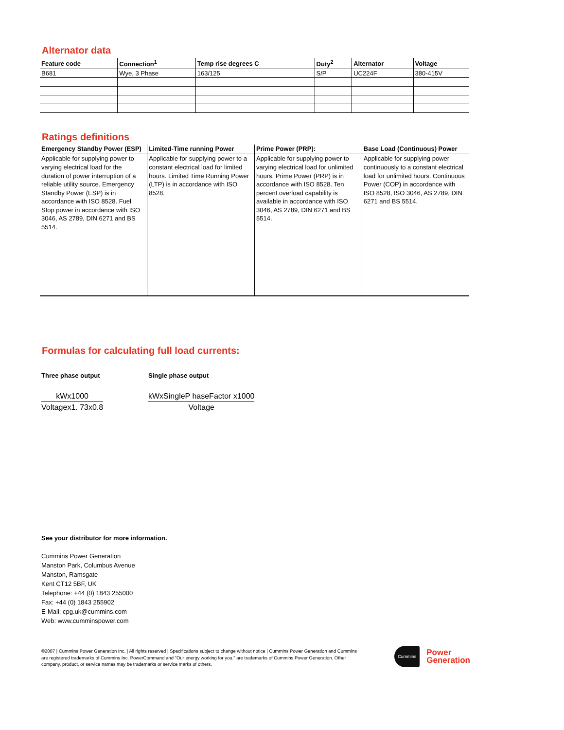Alternator data
| Feature code | Connection<sup>1</sup> | Temp rise degrees C | Duty<sup>2</sup> | Alternator | Voltage |
| --- | --- | --- | --- | --- | --- |
| B681 | Wye, 3 Phase | 163/125 | S/P | UC224F | 380-415V |
Ratings definitions
| Emergency Standby Power (ESP) | Limited-Time running Power | Prime Power (PRP): | Base Load (Continuous) Power |
| --- | --- | --- | --- |
| Applicable for supplying power to varying electrical load for the duration of power interruption of a reliable utility source. Emergency Standby Power (ESP) is in accordance with ISO 8528. Fuel Stop power in accordance with ISO 3046, AS 2789, DIN 6271 and BS 5514. | Applicable for supplying power to a constant electrical load for limited hours. Limited Time Running Power (LTP) is in accordance with ISO 8528. | Applicable for supplying power to varying electrical load for unlimited hours. Prime Power (PRP) is in accordance with ISO 8528. Ten percent overload capability is available in accordance with ISO 3046, AS 2789, DIN 6271 and BS 5514. | Applicable for supplying power continuously to a constant electrical load for unlimited hours. Continuous Power (COP) in accordance with ISO 8528, ISO 3046, AS 2789, DIN 6271 and BS 5514. |
Formulas for calculating full load currents:
Three phase output Single phase output
kWx1000
Voltagex1. 73x0.8
kWxSingleP haseFactor x1000
Voltage
See your distributor for more information.
Cummins Power Generation
Manston Park, Columbus Avenue
Manston, Ramsgate
Kent CT12 5BF, UK
Telephone: +44 (0) 1843 255000
Fax: +44 (0) 1843 255902
E-Mail: cpg.uk@cummins.com
Web: www.cumminspower.com
©2007 | Cummins Power Generation Inc. | All rights reserved | Specifications subject to change without notice | Cummins Power Generation and Cummins are registered trademarks of Cummins Inc. PowerCommand and "Our energy working for you." are trademarks of Cummins Power Generation. Other company, product, or service names may be trademarks or service marks of others.
Cummins
Power
Generation